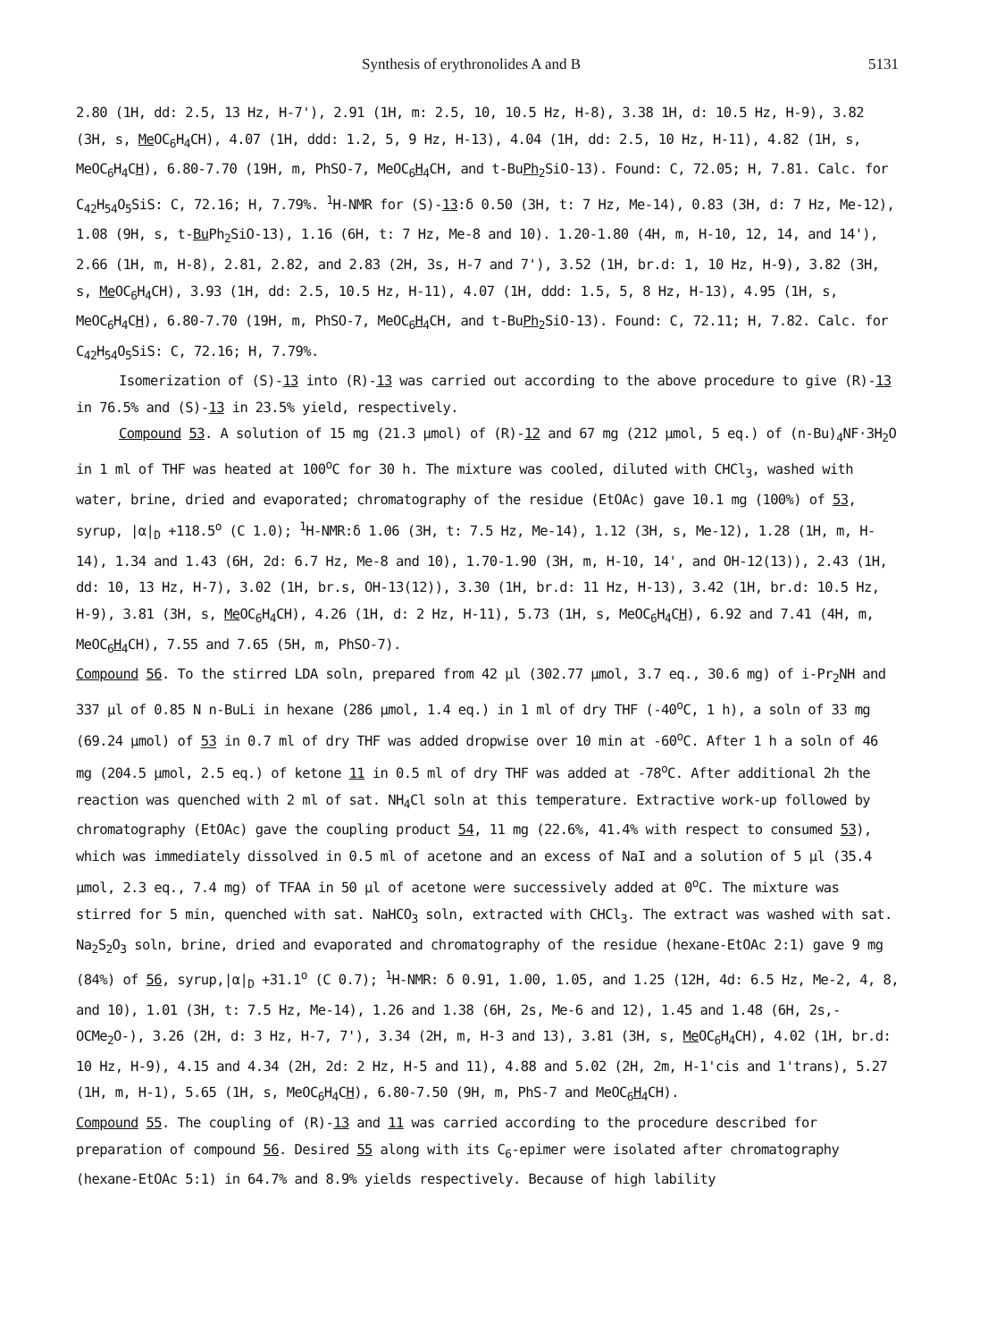Synthesis of erythronolides A and B 5131
2.80 (1H, dd: 2.5, 13 Hz, H-7'), 2.91 (1H, m: 2.5, 10, 10.5 Hz, H-8), 3.38 1H, d: 10.5 Hz, H-9), 3.82 (3H, s, Me OC<sub>6</sub>H<sub>4</sub>CH), 4.07 (1H, ddd: 1.2, 5, 9 Hz, H-13), 4.04 (1H, dd: 2.5, 10 Hz, H-11), 4.82 (1H, s, MeOC<sub>6</sub>H<sub>4</sub>CH), 6.80-7.70 (19H, m, PhSO-7, MeOC<sub>6</sub>H<sub>4</sub>CH, and t-BuPh<sub>2</sub>SiO-13). Found: C, 72.05; H, 7.81. Calc. for C<sub>42</sub>H<sub>54</sub>O<sub>5</sub>SiS: C, 72.16; H, 7.79%. <sup>1</sup>H-NMR for (S)-13:δ 0.50 (3H, t: 7 Hz, Me-14), 0.83 (3H, d: 7 Hz, Me-12), 1.08 (9H, s, t-Bu Ph<sub>2</sub>SiO-13), 1.16 (6H, t: 7 Hz, Me-8 and 10). 1.20-1.80 (4H, m, H-10, 12, 14, and 14'), 2.66 (1H, m, H-8), 2.81, 2.82, and 2.83 (2H, 3s, H-7 and 7'), 3.52 (1H, br.d: 1, 10 Hz, H-9), 3.82 (3H, s, Me OC<sub>6</sub>H<sub>4</sub>CH), 3.93 (1H, dd: 2.5, 10.5 Hz, H-11), 4.07 (1H, ddd: 1.5, 5, 8 Hz, H-13), 4.95 (1H, s, MeOC<sub>6</sub>H<sub>4</sub>CH), 6.80-7.70 (19H, m, PhSO-7, MeOC<sub>6</sub>H<sub>4</sub>CH, and t-BuPh<sub>2</sub>SiO-13). Found: C, 72.11; H, 7.82. Calc. for C<sub>42</sub>H<sub>54</sub>O<sub>5</sub>SiS: C, 72.16; H, 7.79%.
Isomerization of (S)-13 into (R)-13 was carried out according to the above procedure to give (R)-13 in 76.5% and (S)-13 in 23.5% yield, respectively.
Compound 53. A solution of 15 mg (21.3 μmol) of (R)-12 and 67 mg (212 μmol, 5 eq.) of (n-Bu)<sub>4</sub>NF·3H<sub>2</sub>O in 1 ml of THF was heated at 100<sup>o</sup>C for 30 h. The mixture was cooled, diluted with CHCl<sub>3</sub>, washed with water, brine, dried and evaporated; chromatography of the residue (EtOAc) gave 10.1 mg (100%) of 53, syrup, |α|<sub>D</sub> +118.5<sup>o</sup> (C 1.0); <sup>1</sup>H-NMR:δ 1.06 (3H, t: 7.5 Hz, Me-14), 1.12 (3H, s, Me-12), 1.28 (1H, m, H-14), 1.34 and 1.43 (6H, 2d: 6.7 Hz, Me-8 and 10), 1.70-1.90 (3H, m, H-10, 14', and OH-12(13)), 2.43 (1H, dd: 10, 13 Hz, H-7), 3.02 (1H, br.s, OH-13(12)), 3.30 (1H, br.d: 11 Hz, H-13), 3.42 (1H, br.d: 10.5 Hz, H-9), 3.81 (3H, s, Me OC<sub>6</sub>H<sub>4</sub>CH), 4.26 (1H, d: 2 Hz, H-11), 5.73 (1H, s, MeOC<sub>6</sub>H<sub>4</sub>CH), 6.92 and 7.41 (4H, m, MeOC<sub>6</sub>H<sub>4</sub>CH), 7.55 and 7.65 (5H, m, PhSO-7).
Compound 56. To the stirred LDA soln, prepared from 42 μl (302.77 μmol, 3.7 eq., 30.6 mg) of i-Pr<sub>2</sub>NH and 337 μl of 0.85 N n-BuLi in hexane (286 μmol, 1.4 eq.) in 1 ml of dry THF (-40<sup>o</sup>C, 1 h), a soln of 33 mg (69.24 μmol) of 53 in 0.7 ml of dry THF was added dropwise over 10 min at -60<sup>o</sup>C. After 1 h a soln of 46 mg (204.5 μmol, 2.5 eq.) of ketone 11 in 0.5 ml of dry THF was added at -78<sup>o</sup>C. After additional 2h the reaction was quenched with 2 ml of sat. NH<sub>4</sub>Cl soln at this temperature. Extractive work-up followed by chromatography (EtOAc) gave the coupling product 54, 11 mg (22.6%, 41.4% with respect to consumed 53), which was immediately dissolved in 0.5 ml of acetone and an excess of NaI and a solution of 5 μl (35.4 μmol, 2.3 eq., 7.4 mg) of TFAA in 50 μl of acetone were successively added at 0<sup>o</sup>C. The mixture was stirred for 5 min, quenched with sat. NaHCO<sub>3</sub> soln, extracted with CHCl<sub>3</sub>. The extract was washed with sat. Na<sub>2</sub>S<sub>2</sub>O<sub>3</sub> soln, brine, dried and evaporated and chromatography of the residue (hexane-EtOAc 2:1) gave 9 mg (84%) of 56, syrup,|α|<sub>D</sub> +31.1<sup>o</sup> (C 0.7); <sup>1</sup>H-NMR: δ 0.91, 1.00, 1.05, and 1.25 (12H, 4d: 6.5 Hz, Me-2, 4, 8, and 10), 1.01 (3H, t: 7.5 Hz, Me-14), 1.26 and 1.38 (6H, 2s, Me-6 and 12), 1.45 and 1.48 (6H, 2s,-OCMe<sub>2</sub>O-), 3.26 (2H, d: 3 Hz, H-7, 7'), 3.34 (2H, m, H-3 and 13), 3.81 (3H, s, Me OC<sub>6</sub>H<sub>4</sub>CH), 4.02 (1H, br.d: 10 Hz, H-9), 4.15 and 4.34 (2H, 2d: 2 Hz, H-5 and 11), 4.88 and 5.02 (2H, 2m, H-1'cis and 1'trans), 5.27 (1H, m, H-1), 5.65 (1H, s, MeOC<sub>6</sub>H<sub>4</sub>CH), 6.80-7.50 (9H, m, PhS-7 and MeOC<sub>6</sub>H<sub>4</sub>CH).
Compound 55. The coupling of (R)-13 and 11 was carried according to the procedure described for preparation of compound 56. Desired 55 along with its C<sub>6</sub>-epimer were isolated after chromatography (hexane-EtOAc 5:1) in 64.7% and 8.9% yields respectively. Because of high lability